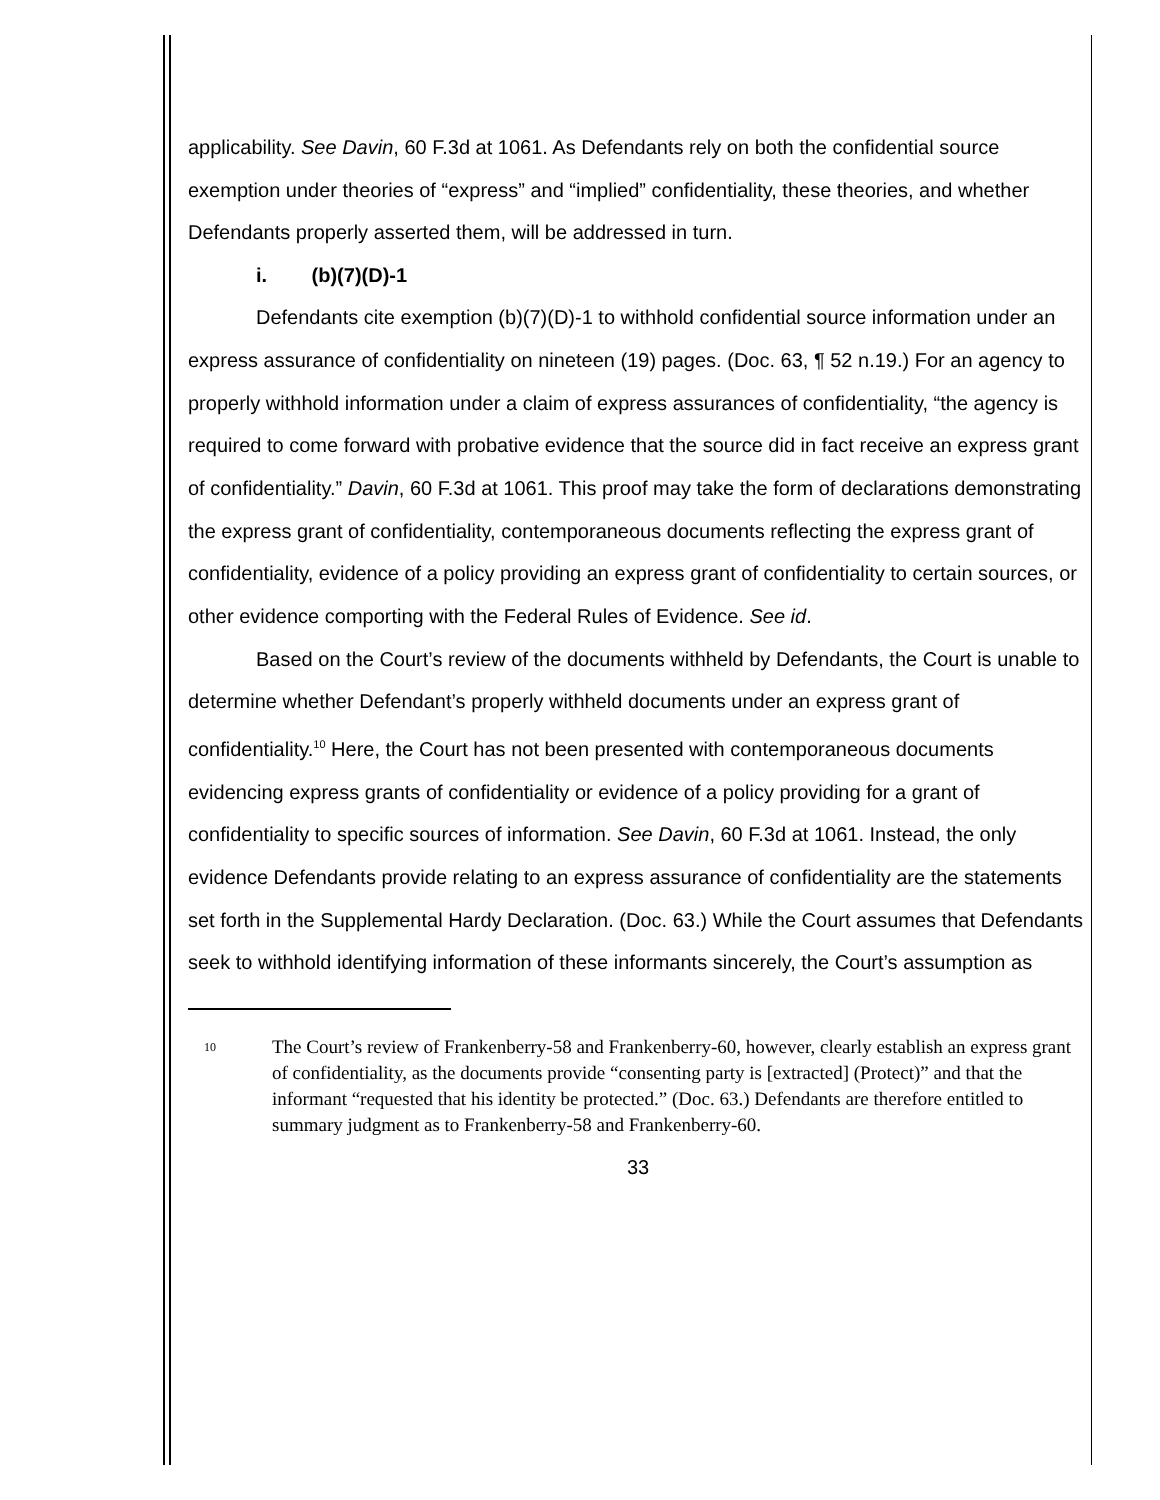applicability. See Davin, 60 F.3d at 1061. As Defendants rely on both the confidential source exemption under theories of “express” and “implied” confidentiality, these theories, and whether Defendants properly asserted them, will be addressed in turn.
i. (b)(7)(D)-1
Defendants cite exemption (b)(7)(D)-1 to withhold confidential source information under an express assurance of confidentiality on nineteen (19) pages. (Doc. 63, ¶ 52 n.19.) For an agency to properly withhold information under a claim of express assurances of confidentiality, “the agency is required to come forward with probative evidence that the source did in fact receive an express grant of confidentiality.” Davin, 60 F.3d at 1061. This proof may take the form of declarations demonstrating the express grant of confidentiality, contemporaneous documents reflecting the express grant of confidentiality, evidence of a policy providing an express grant of confidentiality to certain sources, or other evidence comporting with the Federal Rules of Evidence. See id.
Based on the Court’s review of the documents withheld by Defendants, the Court is unable to determine whether Defendant’s properly withheld documents under an express grant of confidentiality.<sup>10</sup> Here, the Court has not been presented with contemporaneous documents evidencing express grants of confidentiality or evidence of a policy providing for a grant of confidentiality to specific sources of information. See Davin, 60 F.3d at 1061. Instead, the only evidence Defendants provide relating to an express assurance of confidentiality are the statements set forth in the Supplemental Hardy Declaration. (Doc. 63.) While the Court assumes that Defendants seek to withhold identifying information of these informants sincerely, the Court’s assumption as
<sup>10</sup> The Court’s review of Frankenberry-58 and Frankenberry-60, however, clearly establish an express grant of confidentiality, as the documents provide “consenting party is [extracted] (Protect)” and that the informant “requested that his identity be protected.” (Doc. 63.) Defendants are therefore entitled to summary judgment as to Frankenberry-58 and Frankenberry-60.
33